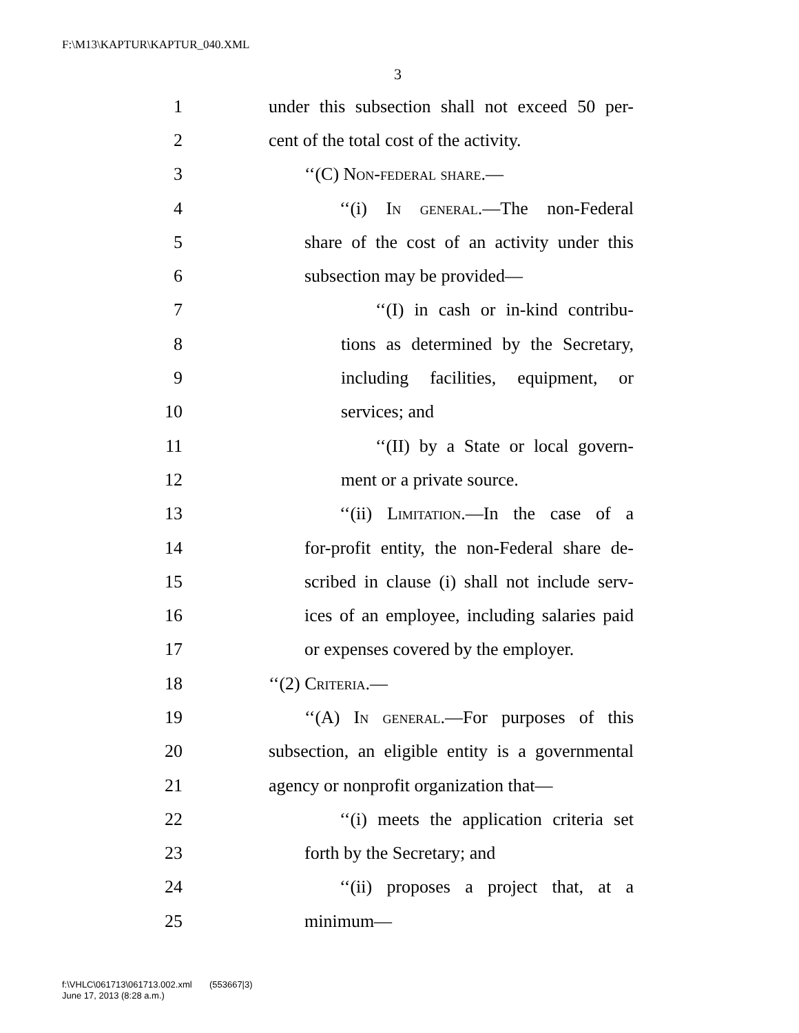F:\M13\KAPTUR\KAPTUR_040.XML
3
1 under this subsection shall not exceed 50 per-
2 cent of the total cost of the activity.
3 ‘‘(C) Non-federal share.—
4 ‘‘(i) In general.—The non-Federal
5 share of the cost of an activity under this
6 subsection may be provided—
7 ‘‘(I) in cash or in-kind contribu-
8 tions as determined by the Secretary,
9 including facilities, equipment, or
10 services; and
11 ‘‘(II) by a State or local govern-
12 ment or a private source.
13 ‘‘(ii) Limitation.—In the case of a
14 for-profit entity, the non-Federal share de-
15 scribed in clause (i) shall not include serv-
16 ices of an employee, including salaries paid
17 or expenses covered by the employer.
18 ‘‘(2) Criteria.—
19 ‘‘(A) In general.—For purposes of this
20 subsection, an eligible entity is a governmental
21 agency or nonprofit organization that—
22 ‘‘(i) meets the application criteria set
23 forth by the Secretary; and
24 ‘‘(ii) proposes a project that, at a
25 minimum—
f:\VHLC\061713\061713.002.xml (553667|3)
June 17, 2013 (8:28 a.m.)